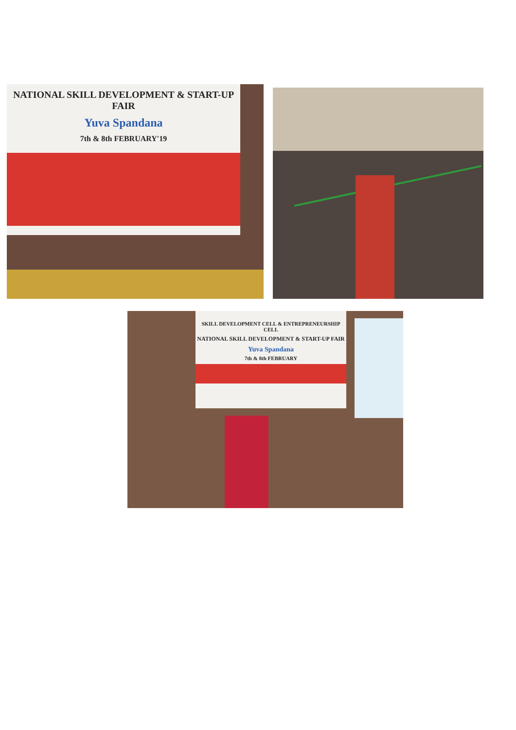NATIONAL SKILL DEVELOPMENT & START-UP FAIR
Yuva Spandana
7th & 8th FEBRUARY'19
SKILL DEVELOPMENT CELL & ENTREPRENEURSHIP CELL
NATIONAL SKILL DEVELOPMENT & START-UP FAIR
Yuva Spandana
7th & 8th FEBRUARY